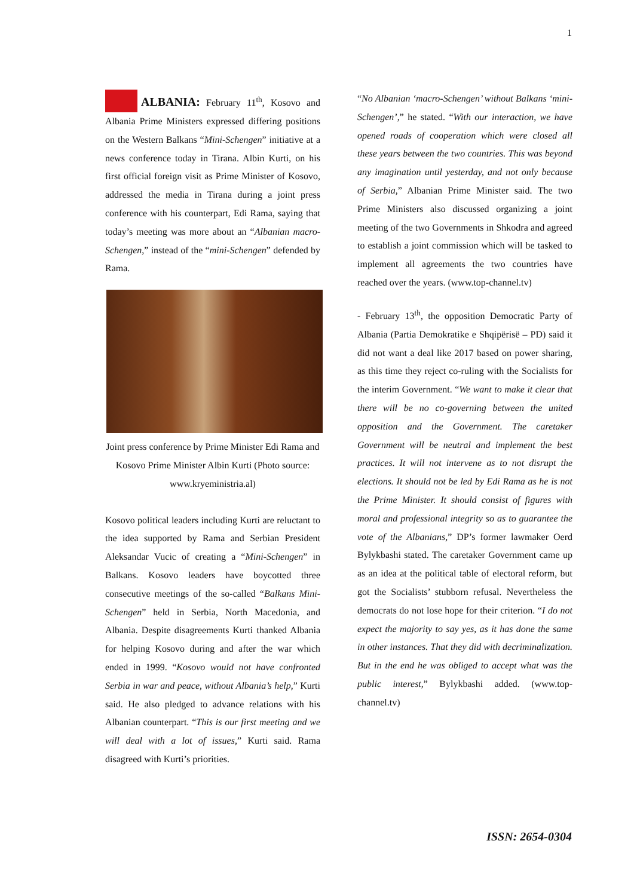1
ALBANIA: February 11<sup>th</sup>, Kosovo and Albania Prime Ministers expressed differing positions on the Western Balkans “Mini-Schengen” initiative at a news conference today in Tirana. Albin Kurti, on his first official foreign visit as Prime Minister of Kosovo, addressed the media in Tirana during a joint press conference with his counterpart, Edi Rama, saying that today’s meeting was more about an “Albanian macro-Schengen,” instead of the “mini-Schengen” defended by Rama.
Joint press conference by Prime Minister Edi Rama and Kosovo Prime Minister Albin Kurti (Photo source: www.kryeministria.al)
Kosovo political leaders including Kurti are reluctant to the idea supported by Rama and Serbian President Aleksandar Vucic of creating a “Mini-Schengen” in Balkans. Kosovo leaders have boycotted three consecutive meetings of the so-called “Balkans Mini-Schengen” held in Serbia, North Macedonia, and Albania. Despite disagreements Kurti thanked Albania for helping Kosovo during and after the war which ended in 1999. “Kosovo would not have confronted Serbia in war and peace, without Albania’s help,” Kurti said. He also pledged to advance relations with his Albanian counterpart. “This is our first meeting and we will deal with a lot of issues,” Kurti said. Rama disagreed with Kurti’s priorities.
“No Albanian ‘macro-Schengen’ without Balkans ‘mini-Schengen’,” he stated. “With our interaction, we have opened roads of cooperation which were closed all these years between the two countries. This was beyond any imagination until yesterday, and not only because of Serbia,” Albanian Prime Minister said. The two Prime Ministers also discussed organizing a joint meeting of the two Governments in Shkodra and agreed to establish a joint commission which will be tasked to implement all agreements the two countries have reached over the years. (www.top-channel.tv)
- February 13<sup>th</sup>, the opposition Democratic Party of Albania (Partia Demokratike e Shqipërisë – PD) said it did not want a deal like 2017 based on power sharing, as this time they reject co-ruling with the Socialists for the interim Government. “We want to make it clear that there will be no co-governing between the united opposition and the Government. The caretaker Government will be neutral and implement the best practices. It will not intervene as to not disrupt the elections. It should not be led by Edi Rama as he is not the Prime Minister. It should consist of figures with moral and professional integrity so as to guarantee the vote of the Albanians,” DP’s former lawmaker Oerd Bylykbashi stated. The caretaker Government came up as an idea at the political table of electoral reform, but got the Socialists’ stubborn refusal. Nevertheless the democrats do not lose hope for their criterion. “I do not expect the majority to say yes, as it has done the same in other instances. That they did with decriminalization. But in the end he was obliged to accept what was the public interest,” Bylykbashi added. (www.top-channel.tv)
ISSN: 2654-0304